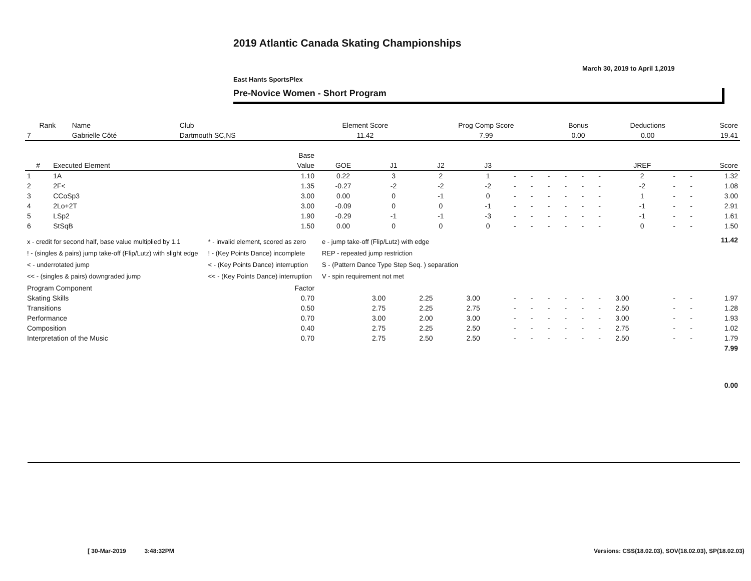2019 Atlantic Canada Skating Championships
March 30, 2019 to April 1,2019
East Hants SportsPlex
Pre-Novice Women - Short Program
| Rank | Name | Club | Element Score | Prog Comp Score | Bonus | Deductions | Score |
| --- | --- | --- | --- | --- | --- | --- | --- |
| 7 | Gabrielle Côté | Dartmouth SC,NS | 11.42 | 7.99 | 0.00 | 0.00 | 19.41 |
| | | Base | | | | | | | | | | | | | | |
| --- | --- | --- | --- | --- | --- | --- | --- | --- | --- | --- | --- | --- | --- | --- | --- | --- |
| # | Executed Element | Value | GOE | J1 | J2 | J3 | | | | | | | JREF | | | Score |
| 1 | 1A | 1.10 | 0.22 | 3 | 2 | 1 | - | - | - | - | - | - | 2 | - | - | 1.32 |
| 2 | 2F< | 1.35 | -0.27 | -2 | -2 | -2 | - | - | - | - | - | - | -2 | - | - | 1.08 |
| 3 | CCoSp3 | 3.00 | 0.00 | 0 | -1 | 0 | - | - | - | - | - | - | 1 | - | - | 3.00 |
| 4 | 2Lo+2T | 3.00 | -0.09 | 0 | 0 | -1 | - | - | - | - | - | - | -1 | - | - | 2.91 |
| 5 | LSp2 | 1.90 | -0.29 | -1 | -1 | -3 | - | - | - | - | - | - | -1 | - | - | 1.61 |
| 6 | StSqB | 1.50 | 0.00 | 0 | 0 | 0 | - | - | - | - | - | - | 0 | - | - | 1.50 |
| x - credit for second half, base value multiplied by 1.1 ! - (singles & pairs) jump take-off (Flip/Lutz) with slight edge < - underrotated jump << - (singles & pairs) downgraded jump * - invalid element, scored as zero ! - (Key Points Dance) incomplete < - (Key Points Dance) interruption << - (Key Points Dance) interruption e - jump take-off (Flip/Lutz) with edge REP - repeated jump restriction S - (Pattern Dance Type Step Seq. ) separation V - spin requirement not met | | | | | | | | | | | | | | | | 11.42 |
| Program Component | | Factor | | | | | | | | | | | | | | |
| Skating Skills | | 0.70 | | 3.00 | 2.25 | 3.00 | - | - | - | - | - | - | 3.00 | - | - | 1.97 |
| Transitions | | 0.50 | | 2.75 | 2.25 | 2.75 | - | - | - | - | - | - | 2.50 | - | - | 1.28 |
| Performance | | 0.70 | | 3.00 | 2.00 | 3.00 | - | - | - | - | - | - | 3.00 | - | - | 1.93 |
| Composition | | 0.40 | | 2.75 | 2.25 | 2.50 | - | - | - | - | - | - | 2.75 | - | - | 1.02 |
| Interpretation of the Music | | 0.70 | | 2.75 | 2.50 | 2.50 | - | - | - | - | - | - | 2.50 | - | - | 1.79 |
| | | | | | | | | | | | | | | | | 7.99 |
| | | | | | | | | | | | | | | | | 0.00 |
[ 30-Mar-2019 3:48:32PM
Versions: CSS(18.02.03), SOV(18.02.03), SP(18.02.03)